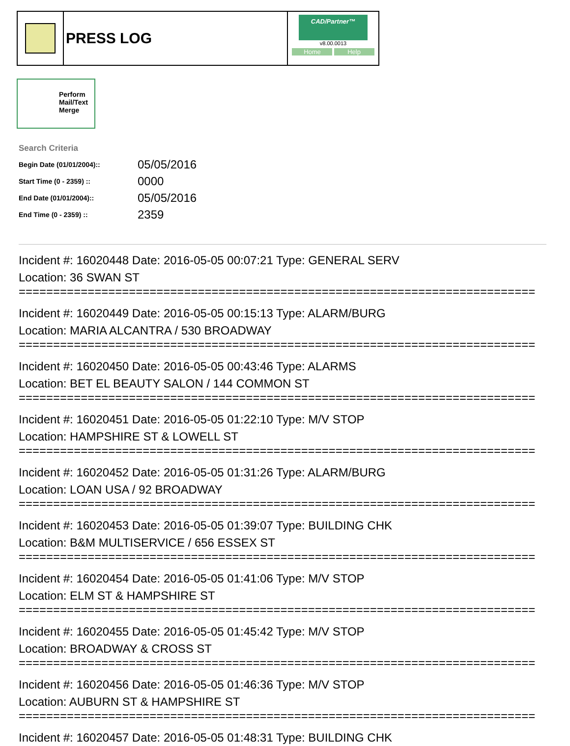PRESS LOG
CAD/Partner™
v8.00.0013
Home Help
Perform
Mail/Text
Merge
Search Criteria
| Begin Date (01/01/2004):: | 05/05/2016 |
| Start Time (0 - 2359) :: | 0000 |
| End Date (01/01/2004):: | 05/05/2016 |
| End Time (0 - 2359) :: | 2359 |
Incident #: 16020448 Date: 2016-05-05 00:07:21 Type: GENERAL SERV
Location: 36 SWAN ST
===========================================================================
Incident #: 16020449 Date: 2016-05-05 00:15:13 Type: ALARM/BURG
Location: MARIA ALCANTRA / 530 BROADWAY
===========================================================================
Incident #: 16020450 Date: 2016-05-05 00:43:46 Type: ALARMS
Location: BET EL BEAUTY SALON / 144 COMMON ST
===========================================================================
Incident #: 16020451 Date: 2016-05-05 01:22:10 Type: M/V STOP
Location: HAMPSHIRE ST & LOWELL ST
===========================================================================
Incident #: 16020452 Date: 2016-05-05 01:31:26 Type: ALARM/BURG
Location: LOAN USA / 92 BROADWAY
===========================================================================
Incident #: 16020453 Date: 2016-05-05 01:39:07 Type: BUILDING CHK
Location: B&M MULTISERVICE / 656 ESSEX ST
===========================================================================
Incident #: 16020454 Date: 2016-05-05 01:41:06 Type: M/V STOP
Location: ELM ST & HAMPSHIRE ST
===========================================================================
Incident #: 16020455 Date: 2016-05-05 01:45:42 Type: M/V STOP
Location: BROADWAY & CROSS ST
===========================================================================
Incident #: 16020456 Date: 2016-05-05 01:46:36 Type: M/V STOP
Location: AUBURN ST & HAMPSHIRE ST
===========================================================================
Incident #: 16020457 Date: 2016-05-05 01:48:31 Type: BUILDING CHK